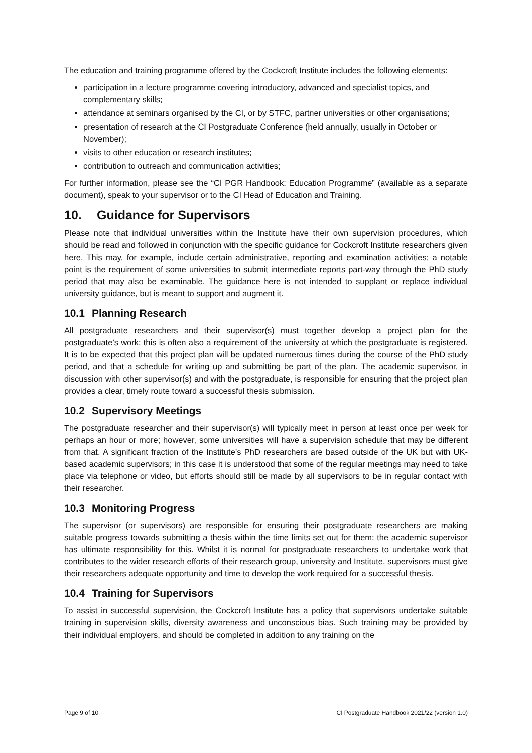The education and training programme offered by the Cockcroft Institute includes the following elements:
participation in a lecture programme covering introductory, advanced and specialist topics, and complementary skills;
attendance at seminars organised by the CI, or by STFC, partner universities or other organisations;
presentation of research at the CI Postgraduate Conference (held annually, usually in October or November);
visits to other education or research institutes;
contribution to outreach and communication activities;
For further information, please see the “CI PGR Handbook: Education Programme” (available as a separate document), speak to your supervisor or to the CI Head of Education and Training.
10. Guidance for Supervisors
Please note that individual universities within the Institute have their own supervision procedures, which should be read and followed in conjunction with the specific guidance for Cockcroft Institute researchers given here. This may, for example, include certain administrative, reporting and examination activities; a notable point is the requirement of some universities to submit intermediate reports part-way through the PhD study period that may also be examinable. The guidance here is not intended to supplant or replace individual university guidance, but is meant to support and augment it.
10.1 Planning Research
All postgraduate researchers and their supervisor(s) must together develop a project plan for the postgraduate’s work; this is often also a requirement of the university at which the postgraduate is registered. It is to be expected that this project plan will be updated numerous times during the course of the PhD study period, and that a schedule for writing up and submitting be part of the plan. The academic supervisor, in discussion with other supervisor(s) and with the postgraduate, is responsible for ensuring that the project plan provides a clear, timely route toward a successful thesis submission.
10.2 Supervisory Meetings
The postgraduate researcher and their supervisor(s) will typically meet in person at least once per week for perhaps an hour or more; however, some universities will have a supervision schedule that may be different from that. A significant fraction of the Institute’s PhD researchers are based outside of the UK but with UK-based academic supervisors; in this case it is understood that some of the regular meetings may need to take place via telephone or video, but efforts should still be made by all supervisors to be in regular contact with their researcher.
10.3 Monitoring Progress
The supervisor (or supervisors) are responsible for ensuring their postgraduate researchers are making suitable progress towards submitting a thesis within the time limits set out for them; the academic supervisor has ultimate responsibility for this. Whilst it is normal for postgraduate researchers to undertake work that contributes to the wider research efforts of their research group, university and Institute, supervisors must give their researchers adequate opportunity and time to develop the work required for a successful thesis.
10.4 Training for Supervisors
To assist in successful supervision, the Cockcroft Institute has a policy that supervisors undertake suitable training in supervision skills, diversity awareness and unconscious bias. Such training may be provided by their individual employers, and should be completed in addition to any training on the
Page 9 of 10 CI Postgraduate Handbook 2021/22 (version 1.0)